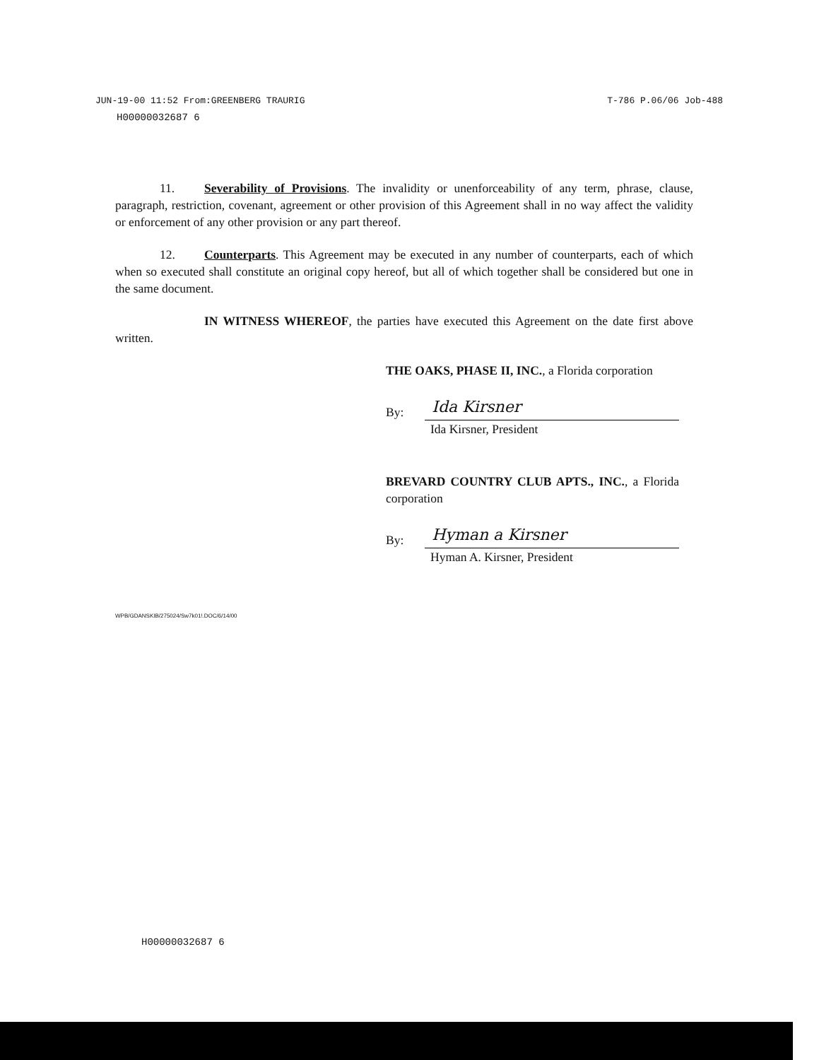JUN-19-00 11:52 From:GREENBERG TRAURIG T-786 P.06/06 Job-488
H00000032687 6
11. Severability of Provisions. The invalidity or unenforceability of any term, phrase, clause, paragraph, restriction, covenant, agreement or other provision of this Agreement shall in no way affect the validity or enforcement of any other provision or any part thereof.
12. Counterparts. This Agreement may be executed in any number of counterparts, each of which when so executed shall constitute an original copy hereof, but all of which together shall be considered but one in the same document.
IN WITNESS WHEREOF, the parties have executed this Agreement on the date first above written.
THE OAKS, PHASE II, INC., a Florida corporation
By: Ida Kirsner
Ida Kirsner, President
BREVARD COUNTRY CLUB APTS., INC., a Florida corporation
By: Hyman a Kirsner
Hyman A. Kirsner, President
WPB/GDANSKIB/275024/Sw7k01!.DOC/6/14/00
H00000032687 6